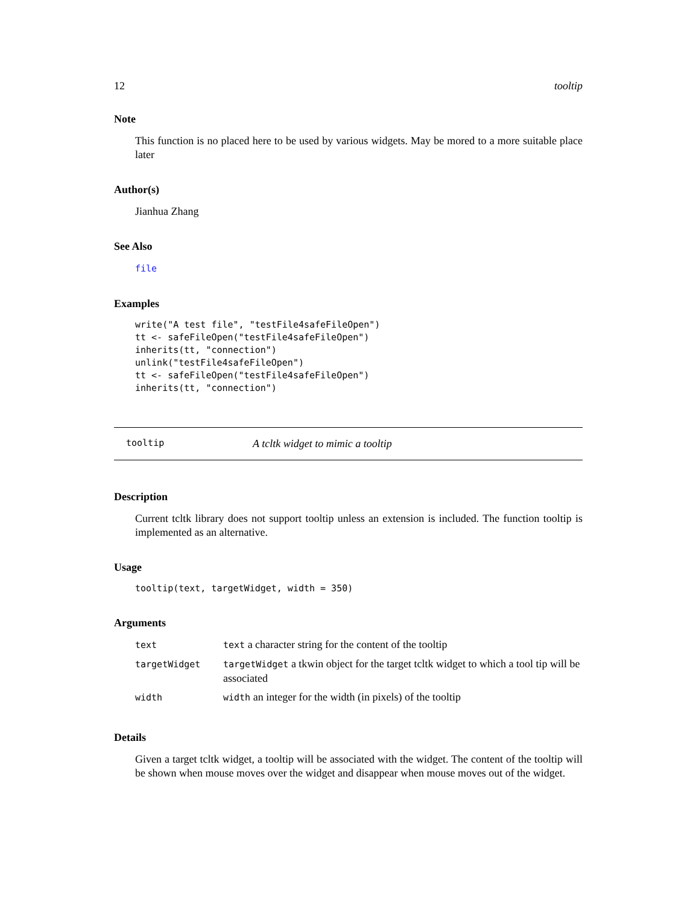12 tooltip
Note
This function is no placed here to be used by various widgets. May be mored to a more suitable place later
Author(s)
Jianhua Zhang
See Also
file
Examples
write("A test file", "testFile4safeFileOpen")
tt <- safeFileOpen("testFile4safeFileOpen")
inherits(tt, "connection")
unlink("testFile4safeFileOpen")
tt <- safeFileOpen("testFile4safeFileOpen")
inherits(tt, "connection")
tooltip A tcltk widget to mimic a tooltip
Description
Current tcltk library does not support tooltip unless an extension is included. The function tooltip is implemented as an alternative.
Usage
tooltip(text, targetWidget, width = 350)
Arguments
| text | text a character string for the content of the tooltip |
| targetWidget | targetWidget a tkwin object for the target tcltk widget to which a tool tip will be associated |
| width | width an integer for the width (in pixels) of the tooltip |
Details
Given a target tcltk widget, a tooltip will be associated with the widget. The content of the tooltip will be shown when mouse moves over the widget and disappear when mouse moves out of the widget.